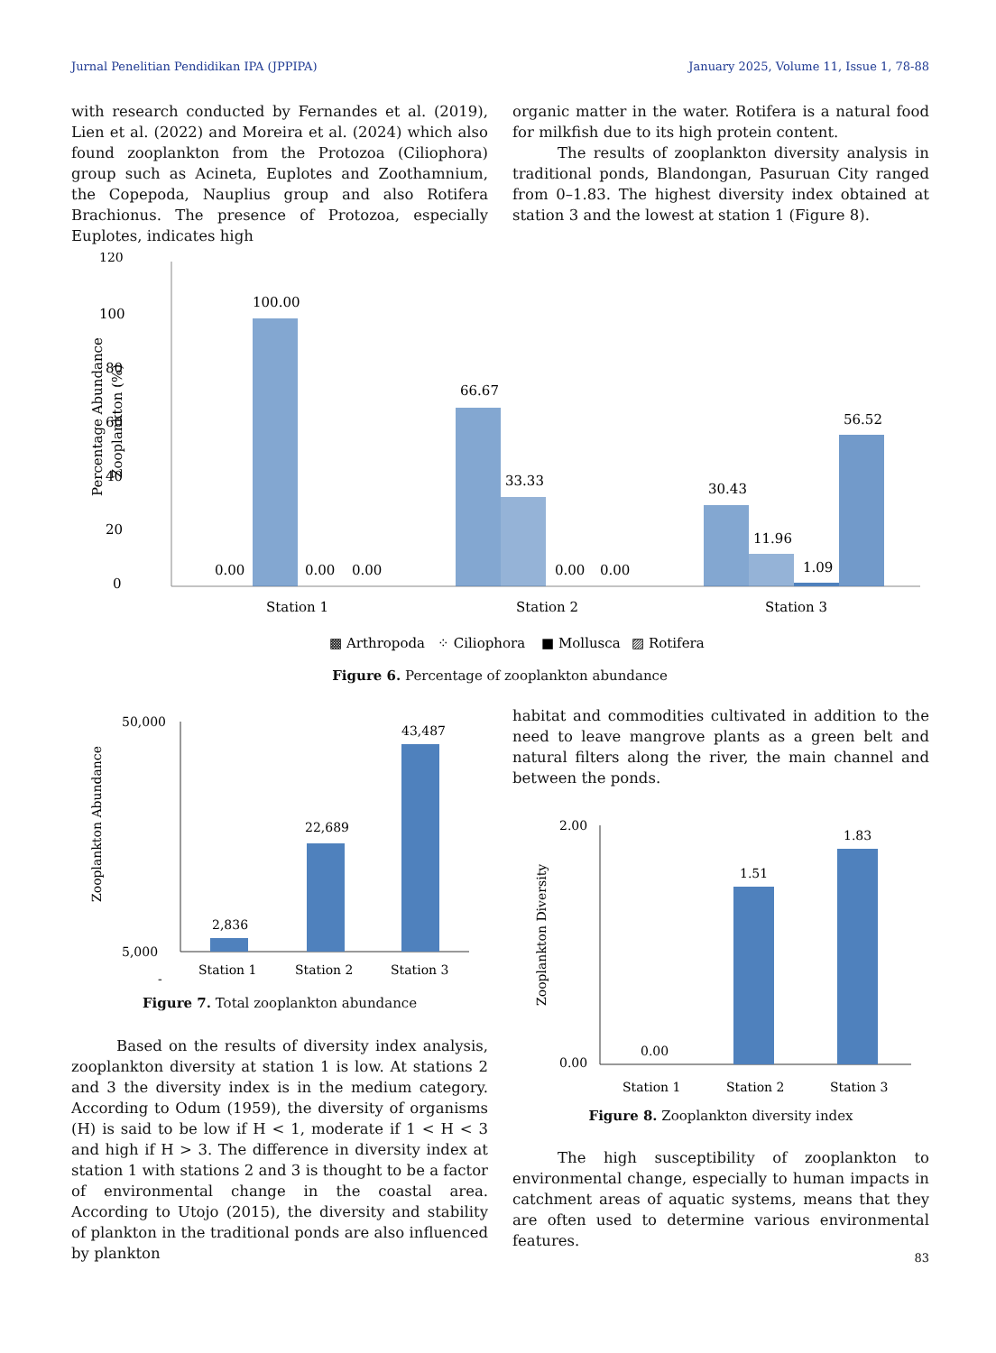Jurnal Penelitian Pendidikan IPA (JPPIPA) January 2025, Volume 11, Issue 1, 78-88
with research conducted by Fernandes et al. (2019), Lien et al. (2022) and Moreira et al. (2024) which also found zooplankton from the Protozoa (Ciliophora) group such as Acineta, Euplotes and Zoothamnium, the Copepoda, Nauplius group and also Rotifera Brachionus. The presence of Protozoa, especially Euplotes, indicates high
organic matter in the water. Rotifera is a natural food for milkfish due to its high protein content.
The results of zooplankton diversity analysis in traditional ponds, Blandongan, Pasuruan City ranged from 0–1.83. The highest diversity index obtained at station 3 and the lowest at station 1 (Figure 8).
120
100
80
60
40
20
0
Percentage Abundance
Zooplankton (%)
100.00
66.67
33.33
0.00
0.00
0.00
0.00
0.00
30.43
11.96
1.09
56.52
Station 1
Station 2
Station 3
▩ Arthropoda
⁘ Ciliophora
■ Mollusca
▨ Rotifera
Figure 6. Percentage of zooplankton abundance
50,000
5,000
-
Zooplankton Abundance
2,836
22,689
43,487
Station 1
Station 2
Station 3
Figure 7. Total zooplankton abundance
Based on the results of diversity index analysis, zooplankton diversity at station 1 is low. At stations 2 and 3 the diversity index is in the medium category. According to Odum (1959), the diversity of organisms (H) is said to be low if H < 1, moderate if 1 < H < 3 and high if H > 3. The difference in diversity index at station 1 with stations 2 and 3 is thought to be a factor of environmental change in the coastal area. According to Utojo (2015), the diversity and stability of plankton in the traditional ponds are also influenced by plankton
habitat and commodities cultivated in addition to the need to leave mangrove plants as a green belt and natural filters along the river, the main channel and between the ponds.
2.00
0.00
Zooplankton Diversity
0.00
1.51
1.83
Station 1
Station 2
Station 3
Figure 8. Zooplankton diversity index
The high susceptibility of zooplankton to environmental change, especially to human impacts in catchment areas of aquatic systems, means that they are often used to determine various environmental features.
83